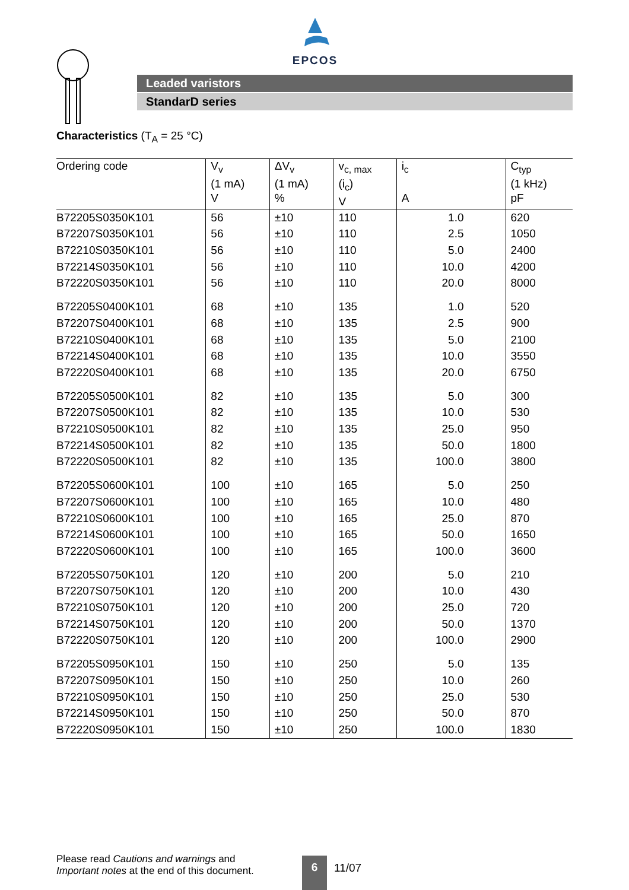EPCOS
Leaded varistors
StandarD series
Characteristics (T<sub>A</sub> = 25 °C)
| Ordering code | V<sub>v</sub> (1 mA) V | ΔV<sub>v</sub> (1 mA) % | v<sub>c, max</sub> (i<sub>c</sub>) V | i<sub>c</sub> A | C<sub>typ</sub> (1 kHz) pF |
| --- | --- | --- | --- | --- | --- |
| B72205S0350K101 | 56 | ±10 | 110 | 1.0 | 620 |
| B72207S0350K101 | 56 | ±10 | 110 | 2.5 | 1050 |
| B72210S0350K101 | 56 | ±10 | 110 | 5.0 | 2400 |
| B72214S0350K101 | 56 | ±10 | 110 | 10.0 | 4200 |
| B72220S0350K101 | 56 | ±10 | 110 | 20.0 | 8000 |
| B72205S0400K101 | 68 | ±10 | 135 | 1.0 | 520 |
| B72207S0400K101 | 68 | ±10 | 135 | 2.5 | 900 |
| B72210S0400K101 | 68 | ±10 | 135 | 5.0 | 2100 |
| B72214S0400K101 | 68 | ±10 | 135 | 10.0 | 3550 |
| B72220S0400K101 | 68 | ±10 | 135 | 20.0 | 6750 |
| B72205S0500K101 | 82 | ±10 | 135 | 5.0 | 300 |
| B72207S0500K101 | 82 | ±10 | 135 | 10.0 | 530 |
| B72210S0500K101 | 82 | ±10 | 135 | 25.0 | 950 |
| B72214S0500K101 | 82 | ±10 | 135 | 50.0 | 1800 |
| B72220S0500K101 | 82 | ±10 | 135 | 100.0 | 3800 |
| B72205S0600K101 | 100 | ±10 | 165 | 5.0 | 250 |
| B72207S0600K101 | 100 | ±10 | 165 | 10.0 | 480 |
| B72210S0600K101 | 100 | ±10 | 165 | 25.0 | 870 |
| B72214S0600K101 | 100 | ±10 | 165 | 50.0 | 1650 |
| B72220S0600K101 | 100 | ±10 | 165 | 100.0 | 3600 |
| B72205S0750K101 | 120 | ±10 | 200 | 5.0 | 210 |
| B72207S0750K101 | 120 | ±10 | 200 | 10.0 | 430 |
| B72210S0750K101 | 120 | ±10 | 200 | 25.0 | 720 |
| B72214S0750K101 | 120 | ±10 | 200 | 50.0 | 1370 |
| B72220S0750K101 | 120 | ±10 | 200 | 100.0 | 2900 |
| B72205S0950K101 | 150 | ±10 | 250 | 5.0 | 135 |
| B72207S0950K101 | 150 | ±10 | 250 | 10.0 | 260 |
| B72210S0950K101 | 150 | ±10 | 250 | 25.0 | 530 |
| B72214S0950K101 | 150 | ±10 | 250 | 50.0 | 870 |
| B72220S0950K101 | 150 | ±10 | 250 | 100.0 | 1830 |
Please read Cautions and warnings and
Important notes at the end of this document.
6 11/07